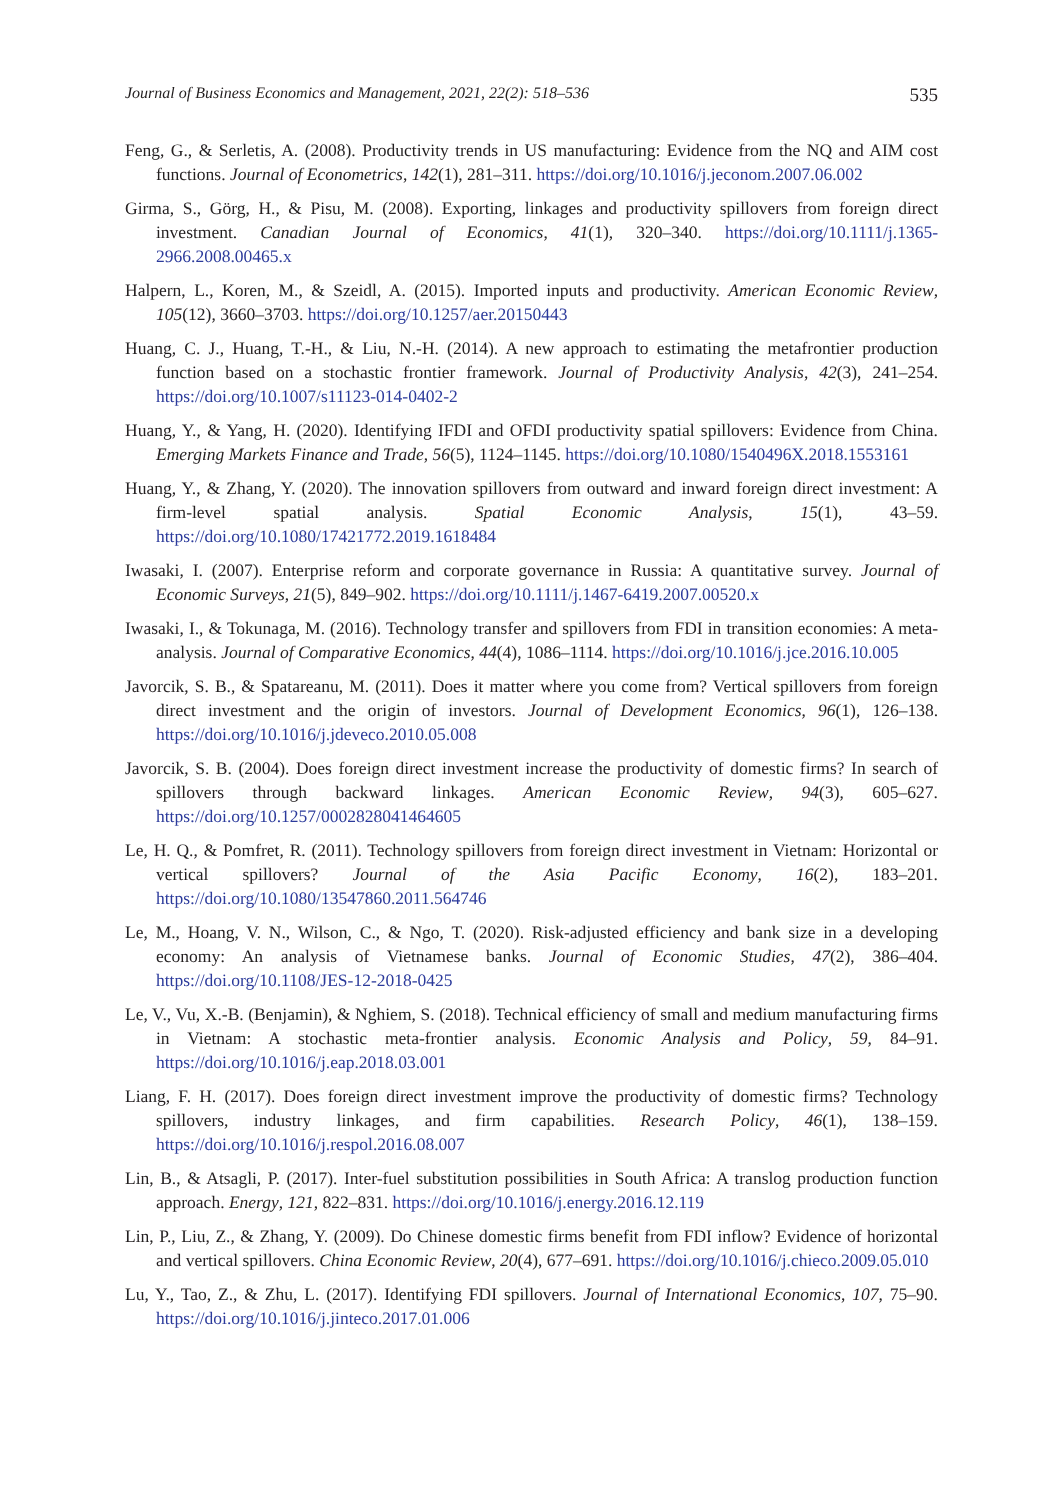Journal of Business Economics and Management, 2021, 22(2): 518–536 535
Feng, G., & Serletis, A. (2008). Productivity trends in US manufacturing: Evidence from the NQ and AIM cost functions. Journal of Econometrics, 142(1), 281–311. https://doi.org/10.1016/j.jeconom.2007.06.002
Girma, S., Görg, H., & Pisu, M. (2008). Exporting, linkages and productivity spillovers from foreign direct investment. Canadian Journal of Economics, 41(1), 320–340. https://doi.org/10.1111/j.1365-2966.2008.00465.x
Halpern, L., Koren, M., & Szeidl, A. (2015). Imported inputs and productivity. American Economic Review, 105(12), 3660–3703. https://doi.org/10.1257/aer.20150443
Huang, C. J., Huang, T.-H., & Liu, N.-H. (2014). A new approach to estimating the metafrontier production function based on a stochastic frontier framework. Journal of Productivity Analysis, 42(3), 241–254. https://doi.org/10.1007/s11123-014-0402-2
Huang, Y., & Yang, H. (2020). Identifying IFDI and OFDI productivity spatial spillovers: Evidence from China. Emerging Markets Finance and Trade, 56(5), 1124–1145. https://doi.org/10.1080/1540496X.2018.1553161
Huang, Y., & Zhang, Y. (2020). The innovation spillovers from outward and inward foreign direct investment: A firm-level spatial analysis. Spatial Economic Analysis, 15(1), 43–59. https://doi.org/10.1080/17421772.2019.1618484
Iwasaki, I. (2007). Enterprise reform and corporate governance in Russia: A quantitative survey. Journal of Economic Surveys, 21(5), 849–902. https://doi.org/10.1111/j.1467-6419.2007.00520.x
Iwasaki, I., & Tokunaga, M. (2016). Technology transfer and spillovers from FDI in transition economies: A meta-analysis. Journal of Comparative Economics, 44(4), 1086–1114. https://doi.org/10.1016/j.jce.2016.10.005
Javorcik, S. B., & Spatareanu, M. (2011). Does it matter where you come from? Vertical spillovers from foreign direct investment and the origin of investors. Journal of Development Economics, 96(1), 126–138. https://doi.org/10.1016/j.jdeveco.2010.05.008
Javorcik, S. B. (2004). Does foreign direct investment increase the productivity of domestic firms? In search of spillovers through backward linkages. American Economic Review, 94(3), 605–627. https://doi.org/10.1257/0002828041464605
Le, H. Q., & Pomfret, R. (2011). Technology spillovers from foreign direct investment in Vietnam: Horizontal or vertical spillovers? Journal of the Asia Pacific Economy, 16(2), 183–201. https://doi.org/10.1080/13547860.2011.564746
Le, M., Hoang, V. N., Wilson, C., & Ngo, T. (2020). Risk-adjusted efficiency and bank size in a developing economy: An analysis of Vietnamese banks. Journal of Economic Studies, 47(2), 386–404. https://doi.org/10.1108/JES-12-2018-0425
Le, V., Vu, X.-B. (Benjamin), & Nghiem, S. (2018). Technical efficiency of small and medium manufacturing firms in Vietnam: A stochastic meta-frontier analysis. Economic Analysis and Policy, 59, 84–91. https://doi.org/10.1016/j.eap.2018.03.001
Liang, F. H. (2017). Does foreign direct investment improve the productivity of domestic firms? Technology spillovers, industry linkages, and firm capabilities. Research Policy, 46(1), 138–159. https://doi.org/10.1016/j.respol.2016.08.007
Lin, B., & Atsagli, P. (2017). Inter-fuel substitution possibilities in South Africa: A translog production function approach. Energy, 121, 822–831. https://doi.org/10.1016/j.energy.2016.12.119
Lin, P., Liu, Z., & Zhang, Y. (2009). Do Chinese domestic firms benefit from FDI inflow? Evidence of horizontal and vertical spillovers. China Economic Review, 20(4), 677–691. https://doi.org/10.1016/j.chieco.2009.05.010
Lu, Y., Tao, Z., & Zhu, L. (2017). Identifying FDI spillovers. Journal of International Economics, 107, 75–90. https://doi.org/10.1016/j.jinteco.2017.01.006